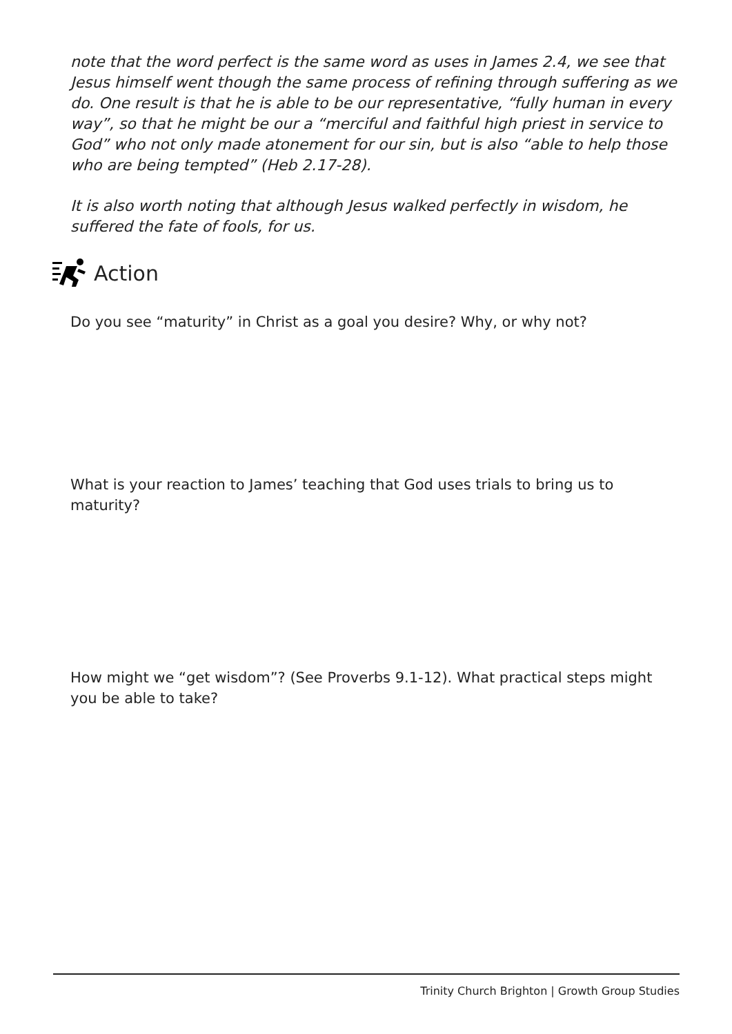note that the word perfect is the same word as uses in James 2.4, we see that Jesus himself went though the same process of refining through suffering as we do. One result is that he is able to be our representative, “fully human in every way”, so that he might be our a “merciful and faithful high priest in service to God” who not only made atonement for our sin, but is also “able to help those who are being tempted” (Heb 2.17-28).
It is also worth noting that although Jesus walked perfectly in wisdom, he suffered the fate of fools, for us.
Action
Do you see “maturity” in Christ as a goal you desire? Why, or why not?
What is your reaction to James’ teaching that God uses trials to bring us to maturity?
How might we “get wisdom”? (See Proverbs 9.1-12). What practical steps might you be able to take?
Trinity Church Brighton | Growth Group Studies